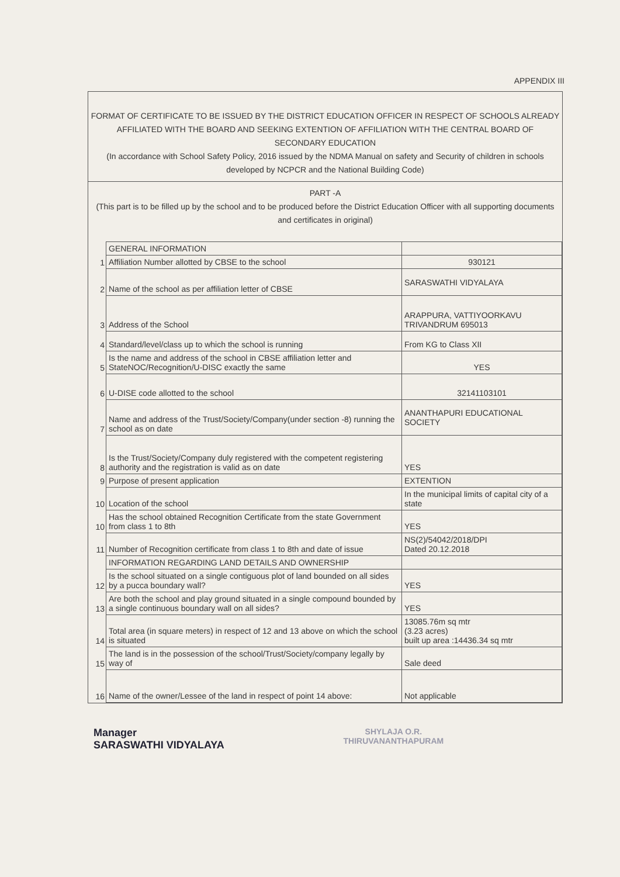APPENDIX III
FORMAT OF CERTIFICATE TO BE ISSUED BY THE DISTRICT EDUCATION OFFICER IN RESPECT OF SCHOOLS ALREADY AFFILIATED WITH THE BOARD AND SEEKING EXTENTION OF AFFILIATION WITH THE CENTRAL BOARD OF SECONDARY EDUCATION
(In accordance with School Safety Policy, 2016 issued by the NDMA Manual on safety and Security of children in schools developed by NCPCR and the National Building Code)
PART -A
(This part is to be filled up by the school and to be produced before the District Education Officer with all supporting documents and certificates in original)
| | GENERAL INFORMATION | |
| 1 | Affiliation Number allotted by CBSE to the school | 930121 |
| 2 | Name of the school as per affiliation letter of CBSE | SARASWATHI VIDYALAYA |
| 3 | Address of the School | ARAPPURA, VATTIYOORKAVU TRIVANDRUM 695013 |
| 4 | Standard/level/class up to which the school is running | From KG to Class XII |
| 5 | Is the name and address of the school in CBSE affiliation letter and StateNOC/Recognition/U-DISC exactly the same | YES |
| 6 | U-DISE code allotted to the school | 32141103101 |
| 7 | Name and address of the Trust/Society/Company(under section -8) running the school as on date | ANANTHAPURI EDUCATIONAL SOCIETY |
| 8 | Is the Trust/Society/Company duly registered with the competent registering authority and the registration is valid as on date | YES |
| 9 | Purpose of present application | EXTENTION |
| 10 | Location of the school | In the municipal limits of capital city of a state |
| 10 | Has the school obtained Recognition Certificate from the state Government from class 1 to 8th | YES |
| 11 | Number of Recognition certificate from class 1 to 8th and date of issue | NS(2)/54042/2018/DPI Dated 20.12.2018 |
| | INFORMATION REGARDING LAND DETAILS AND OWNERSHIP | |
| 12 | Is the school situated on a single contiguous plot of land bounded on all sides by a pucca boundary wall? | YES |
| 13 | Are both the school and play ground situated in a single compound bounded by a single continuous boundary wall on all sides? | YES |
| 14 | Total area (in square meters) in respect of 12 and 13 above on which the school is situated | 13085.76m sq mtr (3.23 acres) built up area :14436.34 sq mtr |
| 15 | The land is in the possession of the school/Trust/Society/company legally by way of | Sale deed |
| 16 | Name of the owner/Lessee of the land in respect of point 14 above: | Not applicable |
Manager
SARASWATHI VIDYALAYA
SHYLAJA O.R.
THIRUVANANTHAPURAM